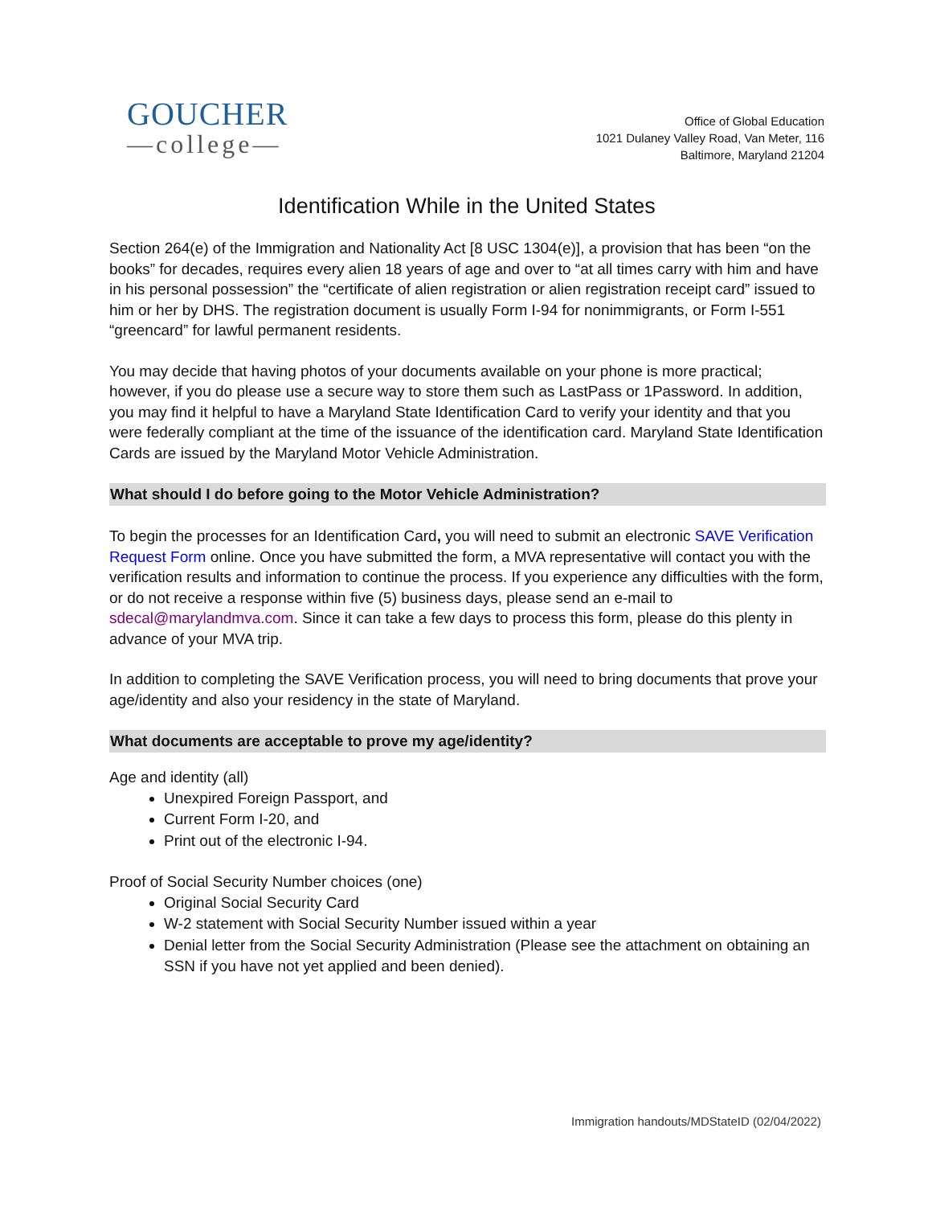GOUCHER
—college—
Office of Global Education
1021 Dulaney Valley Road, Van Meter, 116
Baltimore, Maryland 21204
Identification While in the United States
Section 264(e) of the Immigration and Nationality Act [8 USC 1304(e)], a provision that has been “on the books” for decades, requires every alien 18 years of age and over to “at all times carry with him and have in his personal possession” the “certificate of alien registration or alien registration receipt card” issued to him or her by DHS. The registration document is usually Form I-94 for nonimmigrants, or Form I-551 “greencard” for lawful permanent residents.
You may decide that having photos of your documents available on your phone is more practical; however, if you do please use a secure way to store them such as LastPass or 1Password. In addition, you may find it helpful to have a Maryland State Identification Card to verify your identity and that you were federally compliant at the time of the issuance of the identification card. Maryland State Identification Cards are issued by the Maryland Motor Vehicle Administration.
What should I do before going to the Motor Vehicle Administration?
To begin the processes for an Identification Card, you will need to submit an electronic SAVE Verification Request Form online. Once you have submitted the form, a MVA representative will contact you with the verification results and information to continue the process. If you experience any difficulties with the form, or do not receive a response within five (5) business days, please send an e-mail to sdecal@marylandmva.com. Since it can take a few days to process this form, please do this plenty in advance of your MVA trip.
In addition to completing the SAVE Verification process, you will need to bring documents that prove your age/identity and also your residency in the state of Maryland.
What documents are acceptable to prove my age/identity?
Age and identity (all)
Unexpired Foreign Passport, and
Current Form I-20, and
Print out of the electronic I-94.
Proof of Social Security Number choices (one)
Original Social Security Card
W-2 statement with Social Security Number issued within a year
Denial letter from the Social Security Administration (Please see the attachment on obtaining an SSN if you have not yet applied and been denied).
Immigration handouts/MDStateID (02/04/2022)